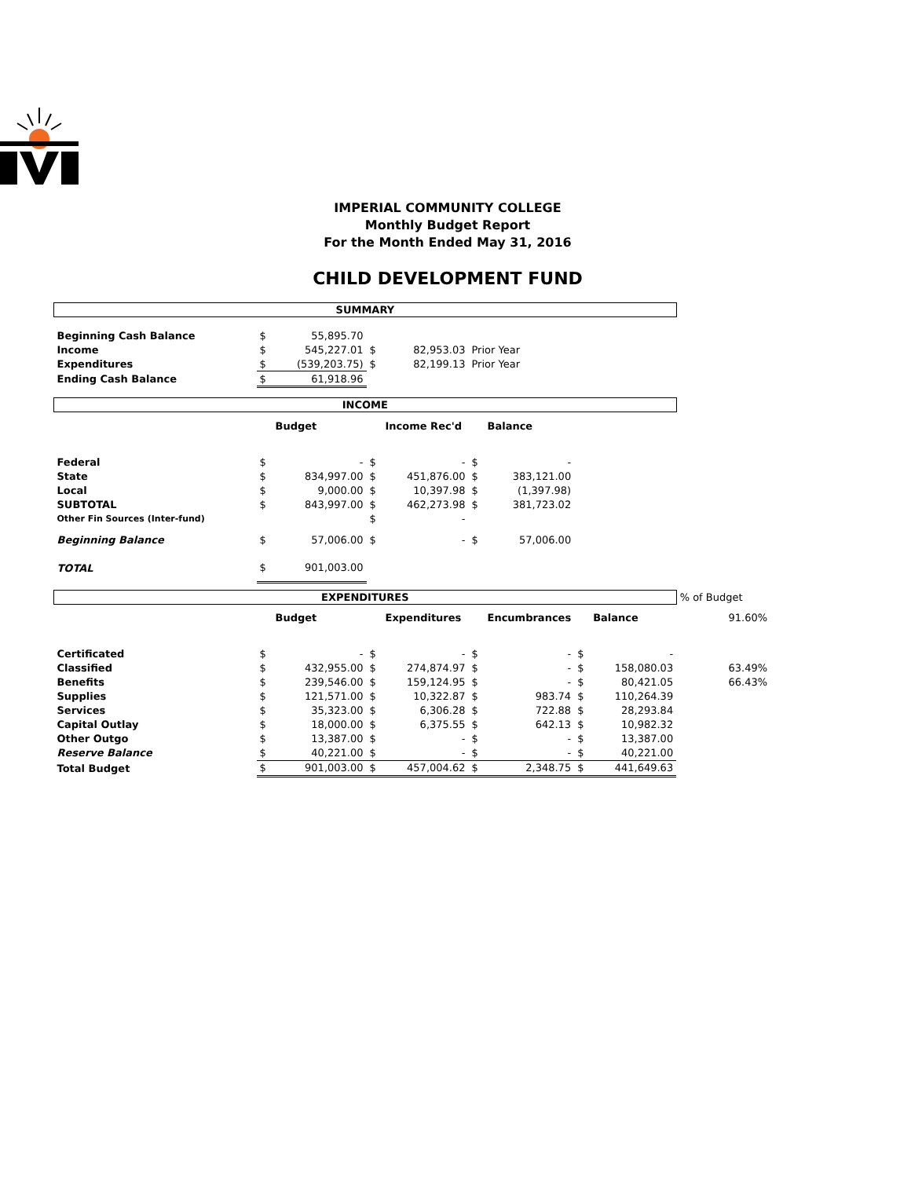IMPERIAL COMMUNITY COLLEGE
Monthly Budget Report
For the Month Ended May 31, 2016
CHILD DEVELOPMENT FUND
| SUMMARY | | | | | | | | | |
| Beginning Cash Balance | $ | 55,895.70 | | | | | | | |
| Income | $ | 545,227.01 | $ | 82,953.03 | Prior Year | | | | |
| Expenditures | $ | (539,203.75) | $ | 82,199.13 | Prior Year | | | | |
| Ending Cash Balance | $ | 61,918.96 | | | | | | | |
| INCOME | | | | | | | | | |
| | | Budget | | Income Rec'd | | Balance | | | |
| Federal | $ | - | $ | - | $ | - | | | |
| State | $ | 834,997.00 | $ | 451,876.00 | $ | 383,121.00 | | | |
| Local | $ | 9,000.00 | $ | 10,397.98 | $ | (1,397.98) | | | |
| SUBTOTAL | $ | 843,997.00 | $ | 462,273.98 | $ | 381,723.02 | | | |
| Other Fin Sources (Inter-fund) | | | $ | - | | | | | |
| Beginning Balance | $ | 57,006.00 | $ | - | $ | 57,006.00 | | | |
| TOTAL | $ | 901,003.00 | | | | | | | |
| EXPENDITURES | | | | | | | | | % of Budget |
| | | Budget | | Expenditures | | Encumbrances | | Balance | 91.60% |
| Certificated | $ | - | $ | - | $ | - | $ | - | |
| Classified | $ | 432,955.00 | $ | 274,874.97 | $ | - | $ | 158,080.03 | 63.49% |
| Benefits | $ | 239,546.00 | $ | 159,124.95 | $ | - | $ | 80,421.05 | 66.43% |
| Supplies | $ | 121,571.00 | $ | 10,322.87 | $ | 983.74 | $ | 110,264.39 | |
| Services | $ | 35,323.00 | $ | 6,306.28 | $ | 722.88 | $ | 28,293.84 | |
| Capital Outlay | $ | 18,000.00 | $ | 6,375.55 | $ | 642.13 | $ | 10,982.32 | |
| Other Outgo | $ | 13,387.00 | $ | - | $ | - | $ | 13,387.00 | |
| Reserve Balance | $ | 40,221.00 | $ | - | $ | - | $ | 40,221.00 | |
| Total Budget | $ | 901,003.00 | $ | 457,004.62 | $ | 2,348.75 | $ | 441,649.63 | |